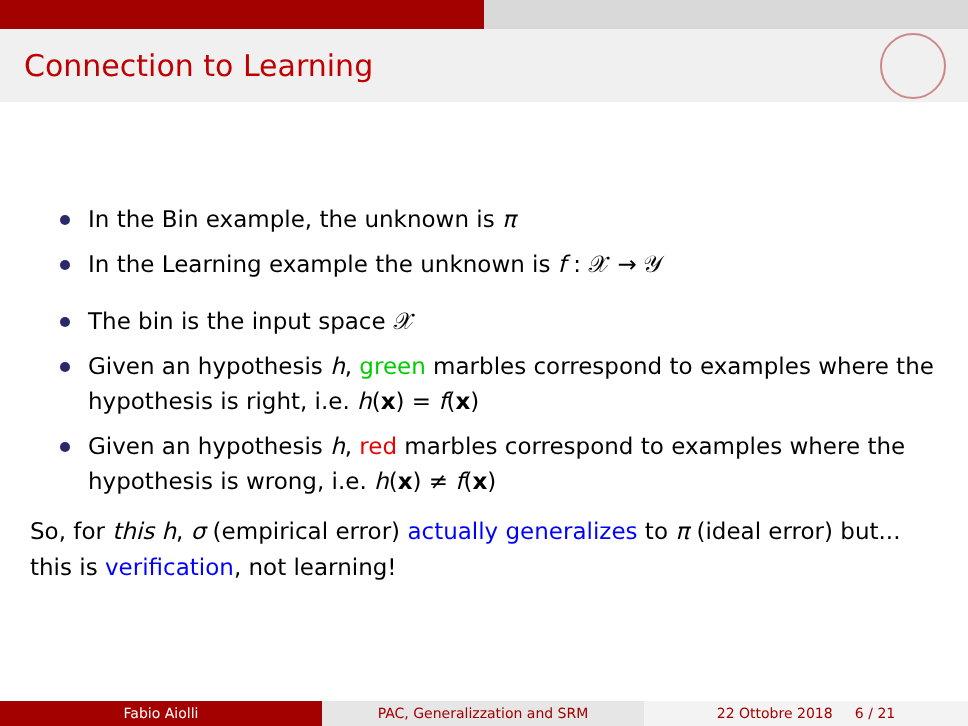Connection to Learning
In the Bin example, the unknown is π
In the Learning example the unknown is f : 𝒳 → 𝒴
The bin is the input space 𝒳
Given an hypothesis h, green marbles correspond to examples where the hypothesis is right, i.e. h(x) = f(x)
Given an hypothesis h, red marbles correspond to examples where the hypothesis is wrong, i.e. h(x) ≠ f(x)
So, for this h, σ (empirical error) actually generalizes to π (ideal error) but... this is verification, not learning!
Fabio Aiolli PAC, Generalizzation and SRM 22 Ottobre 2018 6 / 21